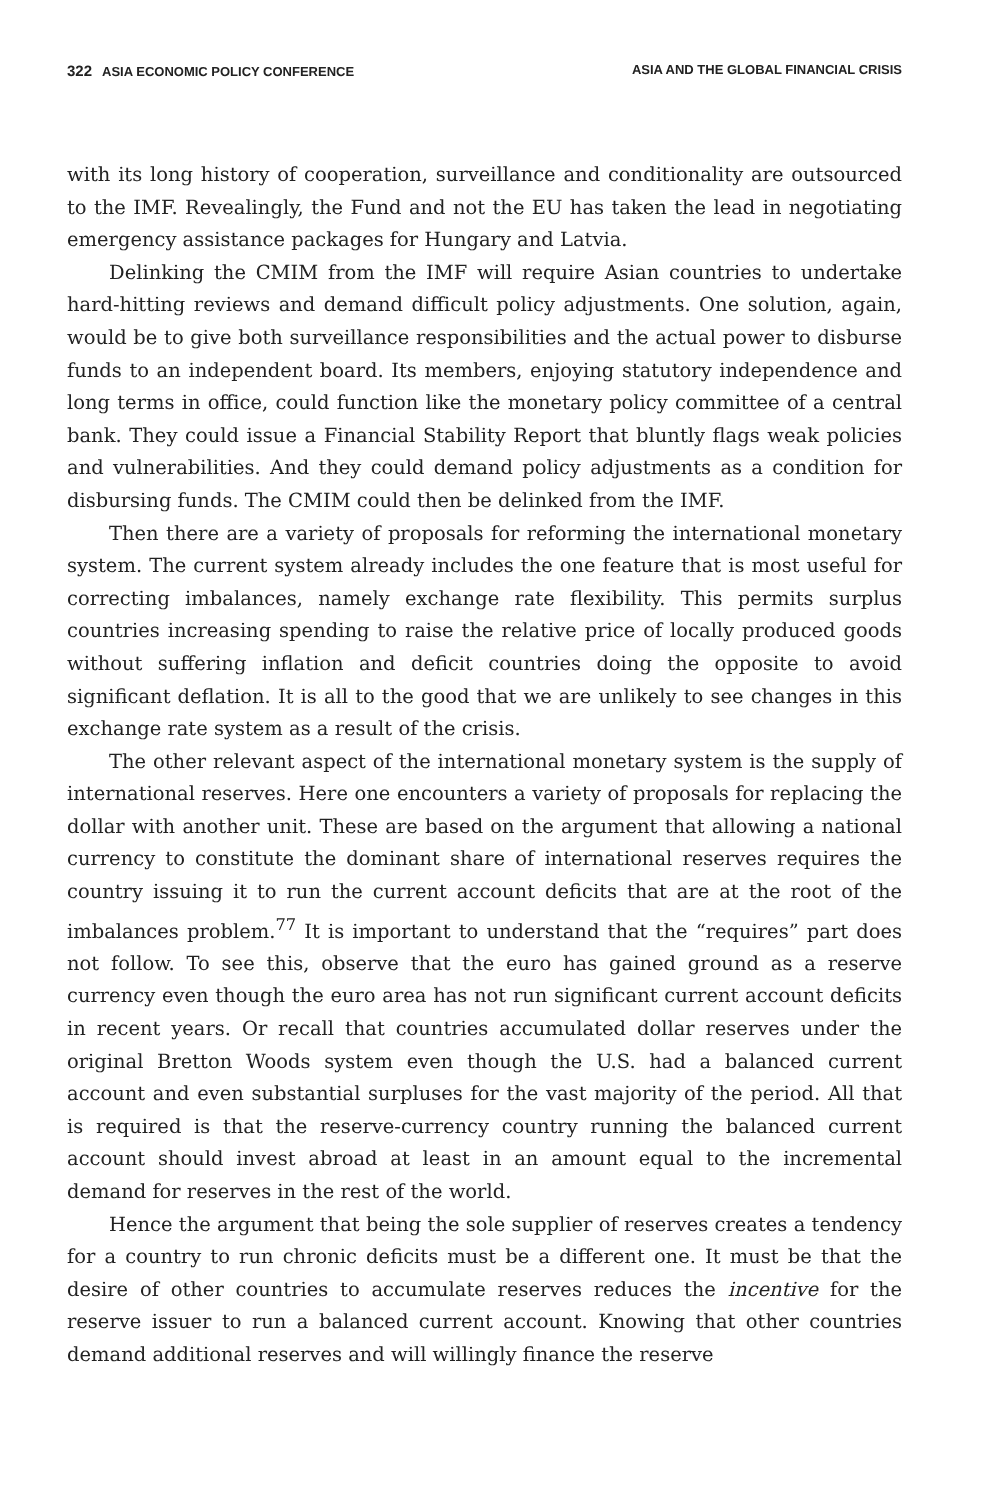322 ASIA ECONOMIC POLICY CONFERENCE ASIA AND THE GLOBAL FINANCIAL CRISIS
with its long history of cooperation, surveillance and conditionality are outsourced to the IMF. Revealingly, the Fund and not the EU has taken the lead in negotiating emergency assistance packages for Hungary and Latvia.
Delinking the CMIM from the IMF will require Asian countries to undertake hard-hitting reviews and demand difficult policy adjustments. One solution, again, would be to give both surveillance responsibilities and the actual power to disburse funds to an independent board. Its members, enjoying statutory independence and long terms in office, could function like the monetary policy committee of a central bank. They could issue a Financial Stability Report that bluntly flags weak policies and vulnerabilities. And they could demand policy adjustments as a condition for disbursing funds. The CMIM could then be delinked from the IMF.
Then there are a variety of proposals for reforming the international monetary system. The current system already includes the one feature that is most useful for correcting imbalances, namely exchange rate flexibility. This permits surplus countries increasing spending to raise the relative price of locally produced goods without suffering inflation and deficit countries doing the opposite to avoid significant deflation. It is all to the good that we are unlikely to see changes in this exchange rate system as a result of the crisis.
The other relevant aspect of the international monetary system is the supply of international reserves. Here one encounters a variety of proposals for replacing the dollar with another unit. These are based on the argument that allowing a national currency to constitute the dominant share of international reserves requires the country issuing it to run the current account deficits that are at the root of the imbalances problem.<sup>77</sup> It is important to understand that the “requires” part does not follow. To see this, observe that the euro has gained ground as a reserve currency even though the euro area has not run significant current account deficits in recent years. Or recall that countries accumulated dollar reserves under the original Bretton Woods system even though the U.S. had a balanced current account and even substantial surpluses for the vast majority of the period. All that is required is that the reserve-currency country running the balanced current account should invest abroad at least in an amount equal to the incremental demand for reserves in the rest of the world.
Hence the argument that being the sole supplier of reserves creates a tendency for a country to run chronic deficits must be a different one. It must be that the desire of other countries to accumulate reserves reduces the incentive for the reserve issuer to run a balanced current account. Knowing that other countries demand additional reserves and will willingly finance the reserve